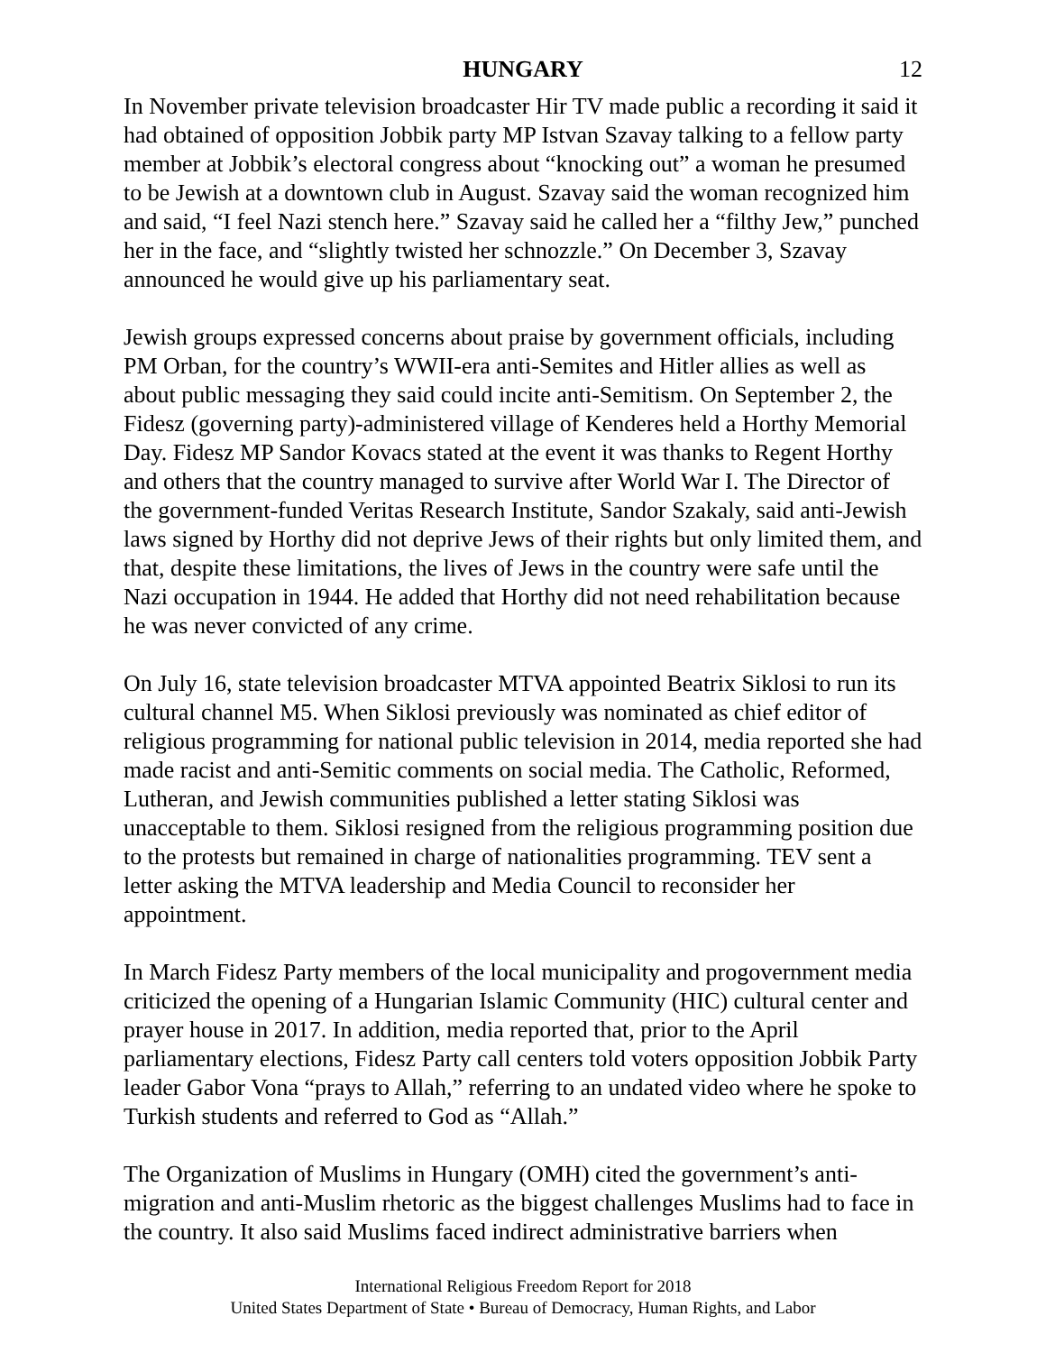HUNGARY 12
In November private television broadcaster Hir TV made public a recording it said it had obtained of opposition Jobbik party MP Istvan Szavay talking to a fellow party member at Jobbik’s electoral congress about “knocking out” a woman he presumed to be Jewish at a downtown club in August. Szavay said the woman recognized him and said, “I feel Nazi stench here.” Szavay said he called her a “filthy Jew,” punched her in the face, and “slightly twisted her schnozzle.” On December 3, Szavay announced he would give up his parliamentary seat.
Jewish groups expressed concerns about praise by government officials, including PM Orban, for the country’s WWII-era anti-Semites and Hitler allies as well as about public messaging they said could incite anti-Semitism. On September 2, the Fidesz (governing party)-administered village of Kenderes held a Horthy Memorial Day. Fidesz MP Sandor Kovacs stated at the event it was thanks to Regent Horthy and others that the country managed to survive after World War I. The Director of the government-funded Veritas Research Institute, Sandor Szakaly, said anti-Jewish laws signed by Horthy did not deprive Jews of their rights but only limited them, and that, despite these limitations, the lives of Jews in the country were safe until the Nazi occupation in 1944. He added that Horthy did not need rehabilitation because he was never convicted of any crime.
On July 16, state television broadcaster MTVA appointed Beatrix Siklosi to run its cultural channel M5. When Siklosi previously was nominated as chief editor of religious programming for national public television in 2014, media reported she had made racist and anti-Semitic comments on social media. The Catholic, Reformed, Lutheran, and Jewish communities published a letter stating Siklosi was unacceptable to them. Siklosi resigned from the religious programming position due to the protests but remained in charge of nationalities programming. TEV sent a letter asking the MTVA leadership and Media Council to reconsider her appointment.
In March Fidesz Party members of the local municipality and progovernment media criticized the opening of a Hungarian Islamic Community (HIC) cultural center and prayer house in 2017. In addition, media reported that, prior to the April parliamentary elections, Fidesz Party call centers told voters opposition Jobbik Party leader Gabor Vona “prays to Allah,” referring to an undated video where he spoke to Turkish students and referred to God as “Allah.”
The Organization of Muslims in Hungary (OMH) cited the government’s anti-migration and anti-Muslim rhetoric as the biggest challenges Muslims had to face in the country. It also said Muslims faced indirect administrative barriers when
International Religious Freedom Report for 2018
United States Department of State • Bureau of Democracy, Human Rights, and Labor